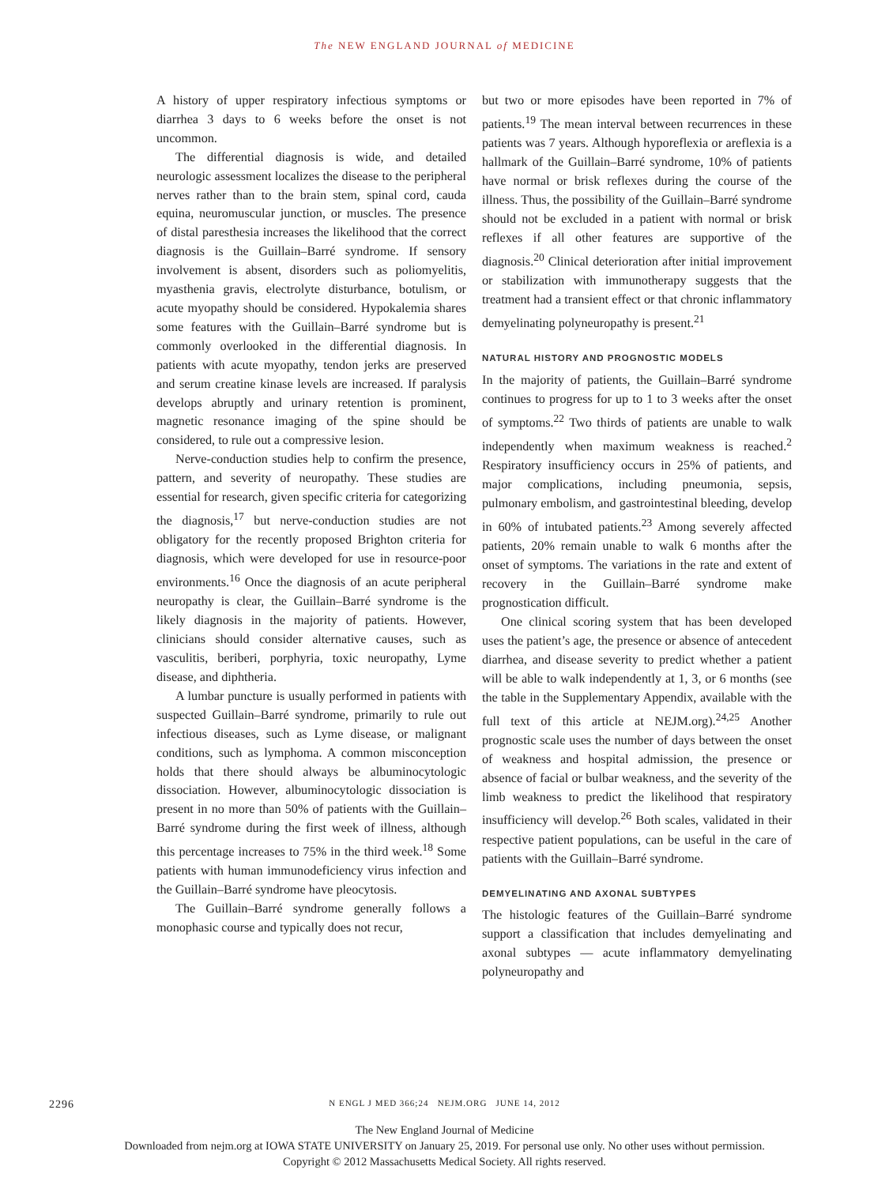The NEW ENGLAND JOURNAL of MEDICINE
A history of upper respiratory infectious symptoms or diarrhea 3 days to 6 weeks before the onset is not uncommon.
The differential diagnosis is wide, and detailed neurologic assessment localizes the disease to the peripheral nerves rather than to the brain stem, spinal cord, cauda equina, neuromuscular junction, or muscles. The presence of distal paresthesia increases the likelihood that the correct diagnosis is the Guillain–Barré syndrome. If sensory involvement is absent, disorders such as poliomyelitis, myasthenia gravis, electrolyte disturbance, botulism, or acute myopathy should be considered. Hypokalemia shares some features with the Guillain–Barré syndrome but is commonly overlooked in the differential diagnosis. In patients with acute myopathy, tendon jerks are preserved and serum creatine kinase levels are increased. If paralysis develops abruptly and urinary retention is prominent, magnetic resonance imaging of the spine should be considered, to rule out a compressive lesion.
Nerve-conduction studies help to confirm the presence, pattern, and severity of neuropathy. These studies are essential for research, given specific criteria for categorizing the diagnosis,<sup>17</sup> but nerve-conduction studies are not obligatory for the recently proposed Brighton criteria for diagnosis, which were developed for use in resource-poor environments.<sup>16</sup> Once the diagnosis of an acute peripheral neuropathy is clear, the Guillain–Barré syndrome is the likely diagnosis in the majority of patients. However, clinicians should consider alternative causes, such as vasculitis, beriberi, porphyria, toxic neuropathy, Lyme disease, and diphtheria.
A lumbar puncture is usually performed in patients with suspected Guillain–Barré syndrome, primarily to rule out infectious diseases, such as Lyme disease, or malignant conditions, such as lymphoma. A common misconception holds that there should always be albuminocytologic dissociation. However, albuminocytologic dissociation is present in no more than 50% of patients with the Guillain–Barré syndrome during the first week of illness, although this percentage increases to 75% in the third week.<sup>18</sup> Some patients with human immunodeficiency virus infection and the Guillain–Barré syndrome have pleocytosis.
The Guillain–Barré syndrome generally follows a monophasic course and typically does not recur,
but two or more episodes have been reported in 7% of patients.<sup>19</sup> The mean interval between recurrences in these patients was 7 years. Although hyporeflexia or areflexia is a hallmark of the Guillain–Barré syndrome, 10% of patients have normal or brisk reflexes during the course of the illness. Thus, the possibility of the Guillain–Barré syndrome should not be excluded in a patient with normal or brisk reflexes if all other features are supportive of the diagnosis.<sup>20</sup> Clinical deterioration after initial improvement or stabilization with immunotherapy suggests that the treatment had a transient effect or that chronic inflammatory demyelinating polyneuropathy is present.<sup>21</sup>
NATURAL HISTORY AND PROGNOSTIC MODELS
In the majority of patients, the Guillain–Barré syndrome continues to progress for up to 1 to 3 weeks after the onset of symptoms.<sup>22</sup> Two thirds of patients are unable to walk independently when maximum weakness is reached.<sup>2</sup> Respiratory insufficiency occurs in 25% of patients, and major complications, including pneumonia, sepsis, pulmonary embolism, and gastrointestinal bleeding, develop in 60% of intubated patients.<sup>23</sup> Among severely affected patients, 20% remain unable to walk 6 months after the onset of symptoms. The variations in the rate and extent of recovery in the Guillain–Barré syndrome make prognostication difficult.
One clinical scoring system that has been developed uses the patient’s age, the presence or absence of antecedent diarrhea, and disease severity to predict whether a patient will be able to walk independently at 1, 3, or 6 months (see the table in the Supplementary Appendix, available with the full text of this article at NEJM.org).<sup>24,25</sup> Another prognostic scale uses the number of days between the onset of weakness and hospital admission, the presence or absence of facial or bulbar weakness, and the severity of the limb weakness to predict the likelihood that respiratory insufficiency will develop.<sup>26</sup> Both scales, validated in their respective patient populations, can be useful in the care of patients with the Guillain–Barré syndrome.
DEMYELINATING AND AXONAL SUBTYPES
The histologic features of the Guillain–Barré syndrome support a classification that includes demyelinating and axonal subtypes — acute inflammatory demyelinating polyneuropathy and
2296
N ENGL J MED 366;24 NEJM.ORG JUNE 14, 2012
The New England Journal of Medicine
Downloaded from nejm.org at IOWA STATE UNIVERSITY on January 25, 2019. For personal use only. No other uses without permission.
Copyright © 2012 Massachusetts Medical Society. All rights reserved.